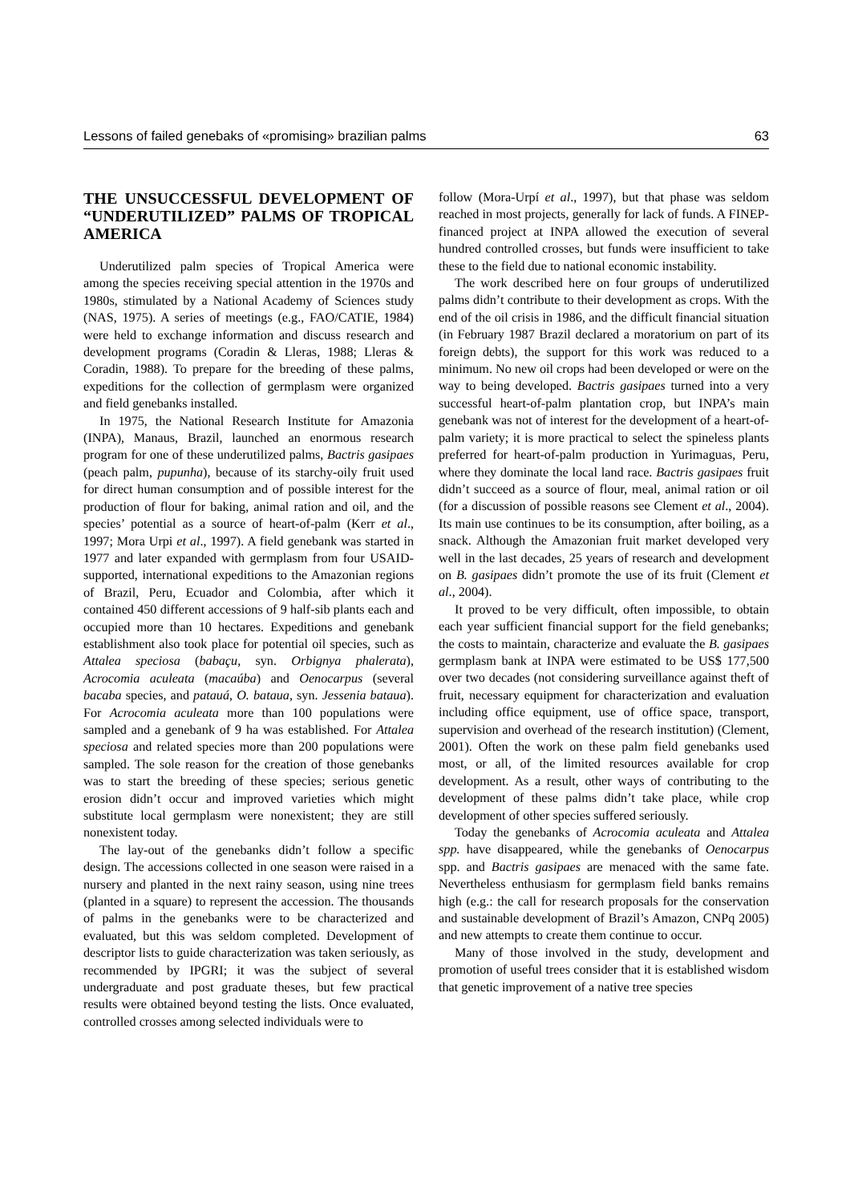Lessons of failed genebaks of «promising» brazilian palms 63
THE UNSUCCESSFUL DEVELOPMENT OF “UNDERUTILIZED” PALMS OF TROPICAL AMERICA
Underutilized palm species of Tropical America were among the species receiving special attention in the 1970s and 1980s, stimulated by a National Academy of Sciences study (NAS, 1975). A series of meetings (e.g., FAO/CATIE, 1984) were held to exchange information and discuss research and development programs (Coradin & Lleras, 1988; Lleras & Coradin, 1988). To prepare for the breeding of these palms, expeditions for the collection of germplasm were organized and field genebanks installed.
In 1975, the National Research Institute for Amazonia (INPA), Manaus, Brazil, launched an enormous research program for one of these underutilized palms, Bactris gasipaes (peach palm, pupunha), because of its starchy-oily fruit used for direct human consumption and of possible interest for the production of flour for baking, animal ration and oil, and the species’ potential as a source of heart-of-palm (Kerr et al., 1997; Mora Urpi et al., 1997). A field genebank was started in 1977 and later expanded with germplasm from four USAID-supported, international expeditions to the Amazonian regions of Brazil, Peru, Ecuador and Colombia, after which it contained 450 different accessions of 9 half-sib plants each and occupied more than 10 hectares. Expeditions and genebank establishment also took place for potential oil species, such as Attalea speciosa (babaçu, syn. Orbignya phalerata), Acrocomia aculeata (macaúba) and Oenocarpus (several bacaba species, and patauá, O. bataua, syn. Jessenia bataua). For Acrocomia aculeata more than 100 populations were sampled and a genebank of 9 ha was established. For Attalea speciosa and related species more than 200 populations were sampled. The sole reason for the creation of those genebanks was to start the breeding of these species; serious genetic erosion didn’t occur and improved varieties which might substitute local germplasm were nonexistent; they are still nonexistent today.
The lay-out of the genebanks didn’t follow a specific design. The accessions collected in one season were raised in a nursery and planted in the next rainy season, using nine trees (planted in a square) to represent the accession. The thousands of palms in the genebanks were to be characterized and evaluated, but this was seldom completed. Development of descriptor lists to guide characterization was taken seriously, as recommended by IPGRI; it was the subject of several undergraduate and post graduate theses, but few practical results were obtained beyond testing the lists. Once evaluated, controlled crosses among selected individuals were to
follow (Mora-Urpí et al., 1997), but that phase was seldom reached in most projects, generally for lack of funds. A FINEP-financed project at INPA allowed the execution of several hundred controlled crosses, but funds were insufficient to take these to the field due to national economic instability.
The work described here on four groups of underutilized palms didn’t contribute to their development as crops. With the end of the oil crisis in 1986, and the difficult financial situation (in February 1987 Brazil declared a moratorium on part of its foreign debts), the support for this work was reduced to a minimum. No new oil crops had been developed or were on the way to being developed. Bactris gasipaes turned into a very successful heart-of-palm plantation crop, but INPA’s main genebank was not of interest for the development of a heart-of-palm variety; it is more practical to select the spineless plants preferred for heart-of-palm production in Yurimaguas, Peru, where they dominate the local land race. Bactris gasipaes fruit didn’t succeed as a source of flour, meal, animal ration or oil (for a discussion of possible reasons see Clement et al., 2004). Its main use continues to be its consumption, after boiling, as a snack. Although the Amazonian fruit market developed very well in the last decades, 25 years of research and development on B. gasipaes didn’t promote the use of its fruit (Clement et al., 2004).
It proved to be very difficult, often impossible, to obtain each year sufficient financial support for the field genebanks; the costs to maintain, characterize and evaluate the B. gasipaes germplasm bank at INPA were estimated to be US$ 177,500 over two decades (not considering surveillance against theft of fruit, necessary equipment for characterization and evaluation including office equipment, use of office space, transport, supervision and overhead of the research institution) (Clement, 2001). Often the work on these palm field genebanks used most, or all, of the limited resources available for crop development. As a result, other ways of contributing to the development of these palms didn’t take place, while crop development of other species suffered seriously.
Today the genebanks of Acrocomia aculeata and Attalea spp. have disappeared, while the genebanks of Oenocarpus spp. and Bactris gasipaes are menaced with the same fate. Nevertheless enthusiasm for germplasm field banks remains high (e.g.: the call for research proposals for the conservation and sustainable development of Brazil’s Amazon, CNPq 2005) and new attempts to create them continue to occur.
Many of those involved in the study, development and promotion of useful trees consider that it is established wisdom that genetic improvement of a native tree species